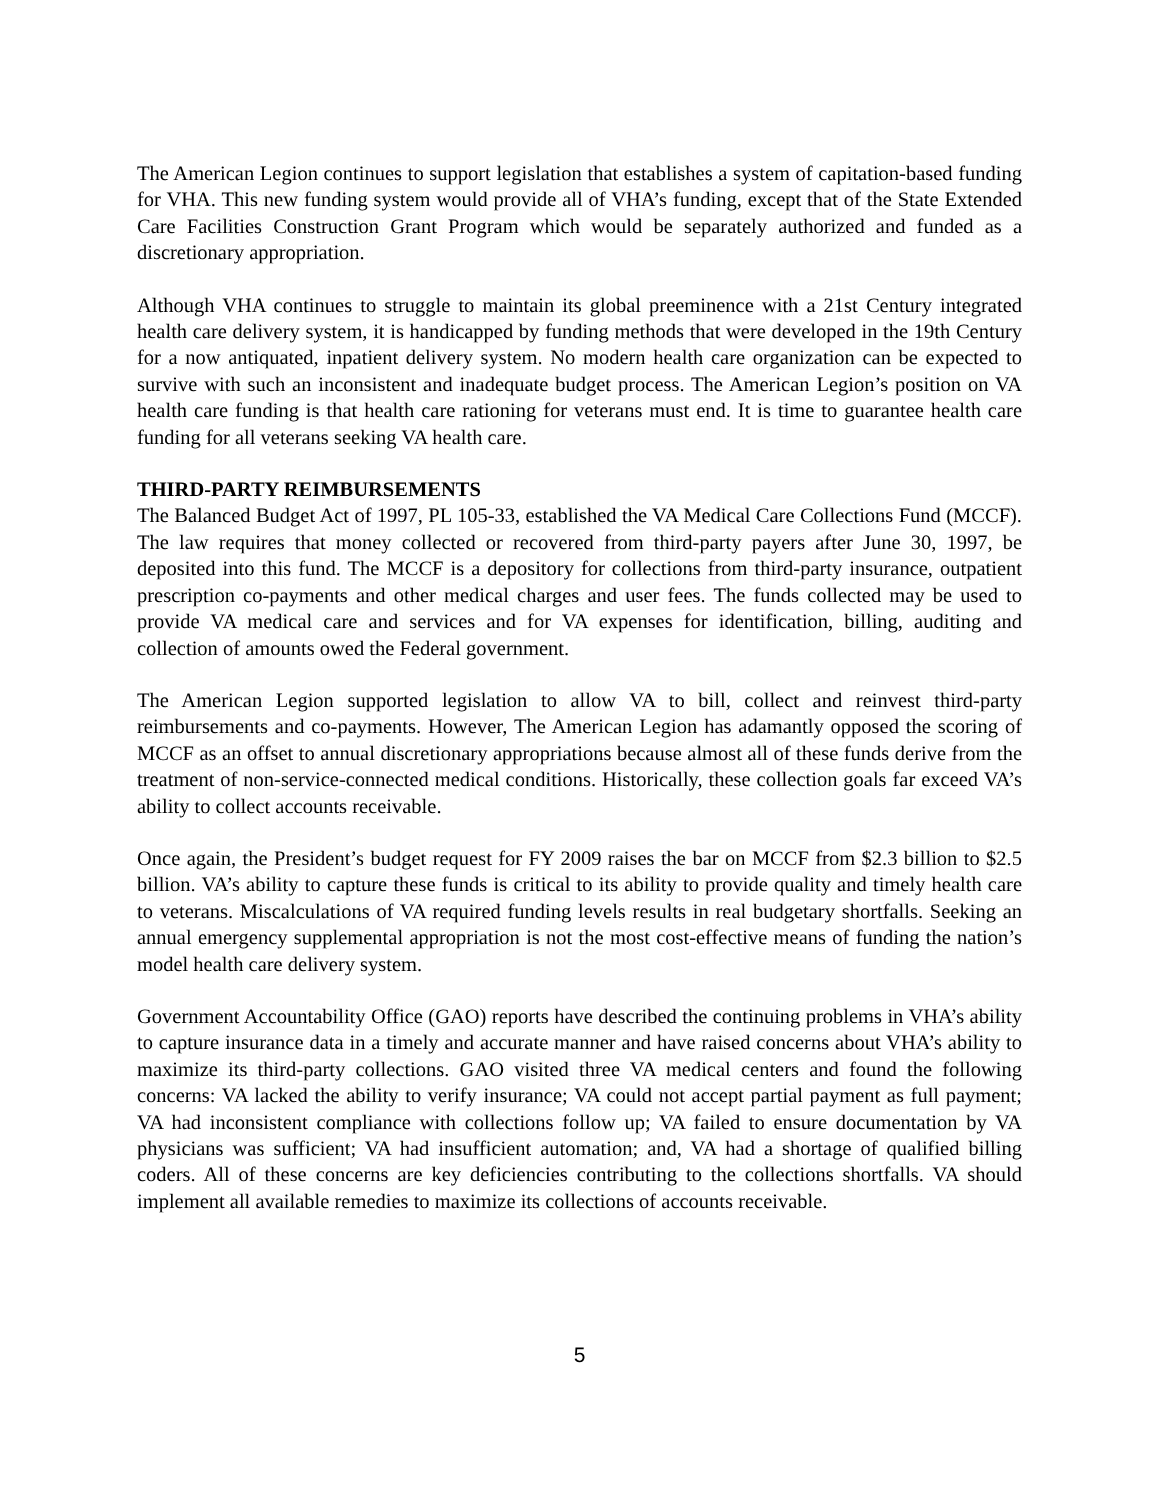The American Legion continues to support legislation that establishes a system of capitation-based funding for VHA. This new funding system would provide all of VHA’s funding, except that of the State Extended Care Facilities Construction Grant Program which would be separately authorized and funded as a discretionary appropriation.
Although VHA continues to struggle to maintain its global preeminence with a 21st Century integrated health care delivery system, it is handicapped by funding methods that were developed in the 19th Century for a now antiquated, inpatient delivery system. No modern health care organization can be expected to survive with such an inconsistent and inadequate budget process. The American Legion’s position on VA health care funding is that health care rationing for veterans must end. It is time to guarantee health care funding for all veterans seeking VA health care.
THIRD-PARTY REIMBURSEMENTS
The Balanced Budget Act of 1997, PL 105-33, established the VA Medical Care Collections Fund (MCCF). The law requires that money collected or recovered from third-party payers after June 30, 1997, be deposited into this fund. The MCCF is a depository for collections from third-party insurance, outpatient prescription co-payments and other medical charges and user fees. The funds collected may be used to provide VA medical care and services and for VA expenses for identification, billing, auditing and collection of amounts owed the Federal government.
The American Legion supported legislation to allow VA to bill, collect and reinvest third-party reimbursements and co-payments. However, The American Legion has adamantly opposed the scoring of MCCF as an offset to annual discretionary appropriations because almost all of these funds derive from the treatment of non-service-connected medical conditions. Historically, these collection goals far exceed VA’s ability to collect accounts receivable.
Once again, the President’s budget request for FY 2009 raises the bar on MCCF from $2.3 billion to $2.5 billion. VA’s ability to capture these funds is critical to its ability to provide quality and timely health care to veterans. Miscalculations of VA required funding levels results in real budgetary shortfalls. Seeking an annual emergency supplemental appropriation is not the most cost-effective means of funding the nation’s model health care delivery system.
Government Accountability Office (GAO) reports have described the continuing problems in VHA’s ability to capture insurance data in a timely and accurate manner and have raised concerns about VHA’s ability to maximize its third-party collections. GAO visited three VA medical centers and found the following concerns: VA lacked the ability to verify insurance; VA could not accept partial payment as full payment; VA had inconsistent compliance with collections follow up; VA failed to ensure documentation by VA physicians was sufficient; VA had insufficient automation; and, VA had a shortage of qualified billing coders. All of these concerns are key deficiencies contributing to the collections shortfalls. VA should implement all available remedies to maximize its collections of accounts receivable.
5